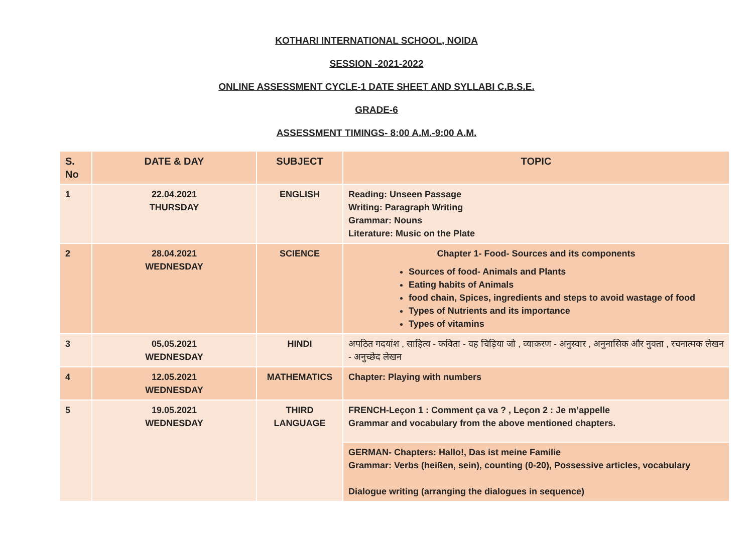KOTHARI INTERNATIONAL SCHOOL, NOIDA
SESSION -2021-2022
ONLINE ASSESSMENT CYCLE-1 DATE SHEET AND SYLLABI C.B.S.E.
GRADE-6
ASSESSMENT TIMINGS- 8:00 A.M.-9:00 A.M.
| S. No | DATE & DAY | SUBJECT | TOPIC |
| --- | --- | --- | --- |
| 1 | 22.04.2021 THURSDAY | ENGLISH | Reading: Unseen Passage Writing: Paragraph Writing Grammar: Nouns Literature: Music on the Plate |
| 2 | 28.04.2021 WEDNESDAY | SCIENCE | Chapter 1- Food- Sources and its components Sources of food- Animals and Plants Eating habits of Animals food chain, Spices, ingredients and steps to avoid wastage of food Types of Nutrients and its importance Types of vitamins |
| 3 | 05.05.2021 WEDNESDAY | HINDI | अपठित गदयांश , साहित्य - कविता - वह चिड़िया जो , व्याकरण - अनुस्वार , अनुनासिक और नुक्ता , रचनात्मक लेखन - अनुच्छेद लेखन |
| 4 | 12.05.2021 WEDNESDAY | MATHEMATICS | Chapter: Playing with numbers |
| 5 | 19.05.2021 WEDNESDAY | THIRD LANGUAGE | FRENCH-Leçon 1 : Comment ça va ? , Leçon 2 : Je m’appelle Grammar and vocabulary from the above mentioned chapters. |
| | | | GERMAN- Chapters: Hallo!, Das ist meine Familie Grammar: Verbs (heißen, sein), counting (0-20), Possessive articles, vocabulary Dialogue writing (arranging the dialogues in sequence) |